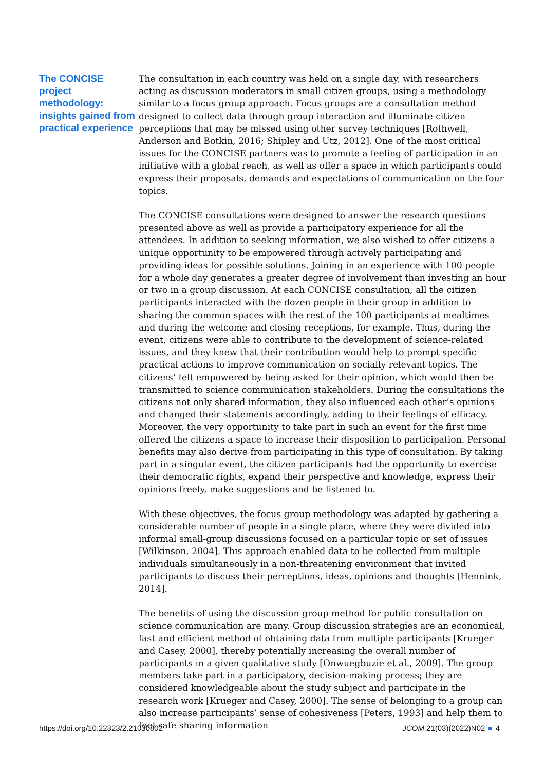The CONCISE project methodology: insights gained from practical experience
The consultation in each country was held on a single day, with researchers acting as discussion moderators in small citizen groups, using a methodology similar to a focus group approach. Focus groups are a consultation method designed to collect data through group interaction and illuminate citizen perceptions that may be missed using other survey techniques [Rothwell, Anderson and Botkin, 2016; Shipley and Utz, 2012]. One of the most critical issues for the CONCISE partners was to promote a feeling of participation in an initiative with a global reach, as well as offer a space in which participants could express their proposals, demands and expectations of communication on the four topics.
The CONCISE consultations were designed to answer the research questions presented above as well as provide a participatory experience for all the attendees. In addition to seeking information, we also wished to offer citizens a unique opportunity to be empowered through actively participating and providing ideas for possible solutions. Joining in an experience with 100 people for a whole day generates a greater degree of involvement than investing an hour or two in a group discussion. At each CONCISE consultation, all the citizen participants interacted with the dozen people in their group in addition to sharing the common spaces with the rest of the 100 participants at mealtimes and during the welcome and closing receptions, for example. Thus, during the event, citizens were able to contribute to the development of science-related issues, and they knew that their contribution would help to prompt specific practical actions to improve communication on socially relevant topics. The citizens’ felt empowered by being asked for their opinion, which would then be transmitted to science communication stakeholders. During the consultations the citizens not only shared information, they also influenced each other’s opinions and changed their statements accordingly, adding to their feelings of efficacy. Moreover, the very opportunity to take part in such an event for the first time offered the citizens a space to increase their disposition to participation. Personal benefits may also derive from participating in this type of consultation. By taking part in a singular event, the citizen participants had the opportunity to exercise their democratic rights, expand their perspective and knowledge, express their opinions freely, make suggestions and be listened to.
With these objectives, the focus group methodology was adapted by gathering a considerable number of people in a single place, where they were divided into informal small-group discussions focused on a particular topic or set of issues [Wilkinson, 2004]. This approach enabled data to be collected from multiple individuals simultaneously in a non-threatening environment that invited participants to discuss their perceptions, ideas, opinions and thoughts [Hennink, 2014].
The benefits of using the discussion group method for public consultation on science communication are many. Group discussion strategies are an economical, fast and efficient method of obtaining data from multiple participants [Krueger and Casey, 2000], thereby potentially increasing the overall number of participants in a given qualitative study [Onwuegbuzie et al., 2009]. The group members take part in a participatory, decision-making process; they are considered knowledgeable about the study subject and participate in the research work [Krueger and Casey, 2000]. The sense of belonging to a group can also increase participants’ sense of cohesiveness [Peters, 1993] and help them to feel safe sharing information
https://doi.org/10.22323/2.21030802 JCOM 21(03)(2022)N02 4